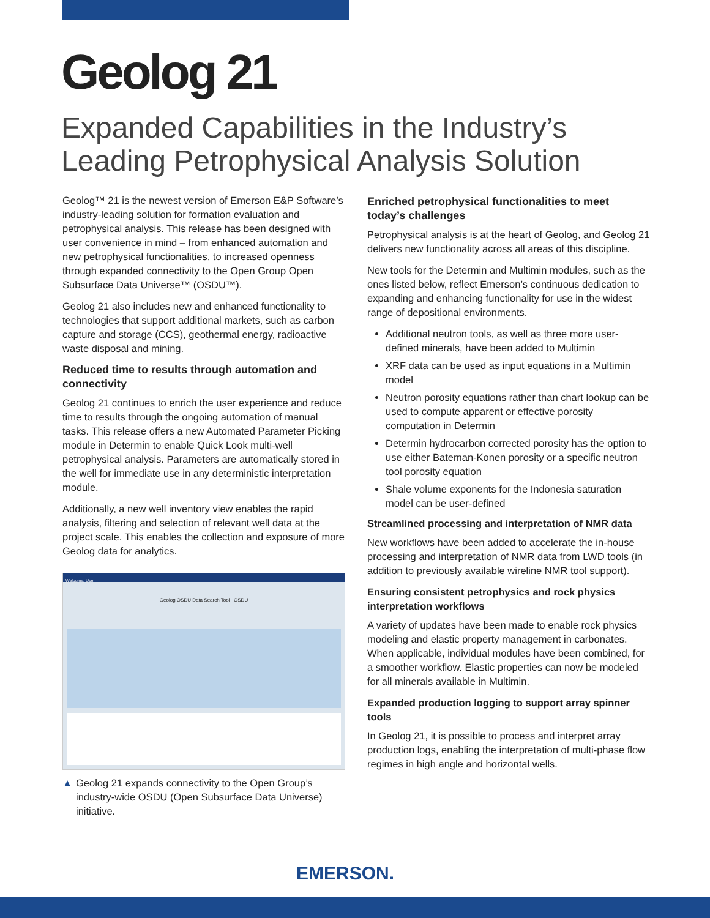Geolog 21
Expanded Capabilities in the Industry’s Leading Petrophysical Analysis Solution
Geolog™ 21 is the newest version of Emerson E&P Software’s industry-leading solution for formation evaluation and petrophysical analysis. This release has been designed with user convenience in mind – from enhanced automation and new petrophysical functionalities, to increased openness through expanded connectivity to the Open Group Open Subsurface Data Universe™ (OSDU™).
Geolog 21 also includes new and enhanced functionality to technologies that support additional markets, such as carbon capture and storage (CCS), geothermal energy, radioactive waste disposal and mining.
Reduced time to results through automation and connectivity
Geolog 21 continues to enrich the user experience and reduce time to results through the ongoing automation of manual tasks. This release offers a new Automated Parameter Picking module in Determin to enable Quick Look multi-well petrophysical analysis. Parameters are automatically stored in the well for immediate use in any deterministic interpretation module.
Additionally, a new well inventory view enables the rapid analysis, filtering and selection of relevant well data at the project scale. This enables the collection and exposure of more Geolog data for analytics.
Welcome, User
Geolog OSDU Data Search Tool OSDU
▲ Geolog 21 expands connectivity to the Open Group’s industry-wide OSDU (Open Subsurface Data Universe) initiative.
Enriched petrophysical functionalities to meet today’s challenges
Petrophysical analysis is at the heart of Geolog, and Geolog 21 delivers new functionality across all areas of this discipline.
New tools for the Determin and Multimin modules, such as the ones listed below, reflect Emerson’s continuous dedication to expanding and enhancing functionality for use in the widest range of depositional environments.
Additional neutron tools, as well as three more user-defined minerals, have been added to Multimin
XRF data can be used as input equations in a Multimin model
Neutron porosity equations rather than chart lookup can be used to compute apparent or effective porosity computation in Determin
Determin hydrocarbon corrected porosity has the option to use either Bateman-Konen porosity or a specific neutron tool porosity equation
Shale volume exponents for the Indonesia saturation model can be user-defined
Streamlined processing and interpretation of NMR data
New workflows have been added to accelerate the in-house processing and interpretation of NMR data from LWD tools (in addition to previously available wireline NMR tool support).
Ensuring consistent petrophysics and rock physics interpretation workflows
A variety of updates have been made to enable rock physics modeling and elastic property management in carbonates. When applicable, individual modules have been combined, for a smoother workflow. Elastic properties can now be modeled for all minerals available in Multimin.
Expanded production logging to support array spinner tools
In Geolog 21, it is possible to process and interpret array production logs, enabling the interpretation of multi-phase flow regimes in high angle and horizontal wells.
EMERSON.